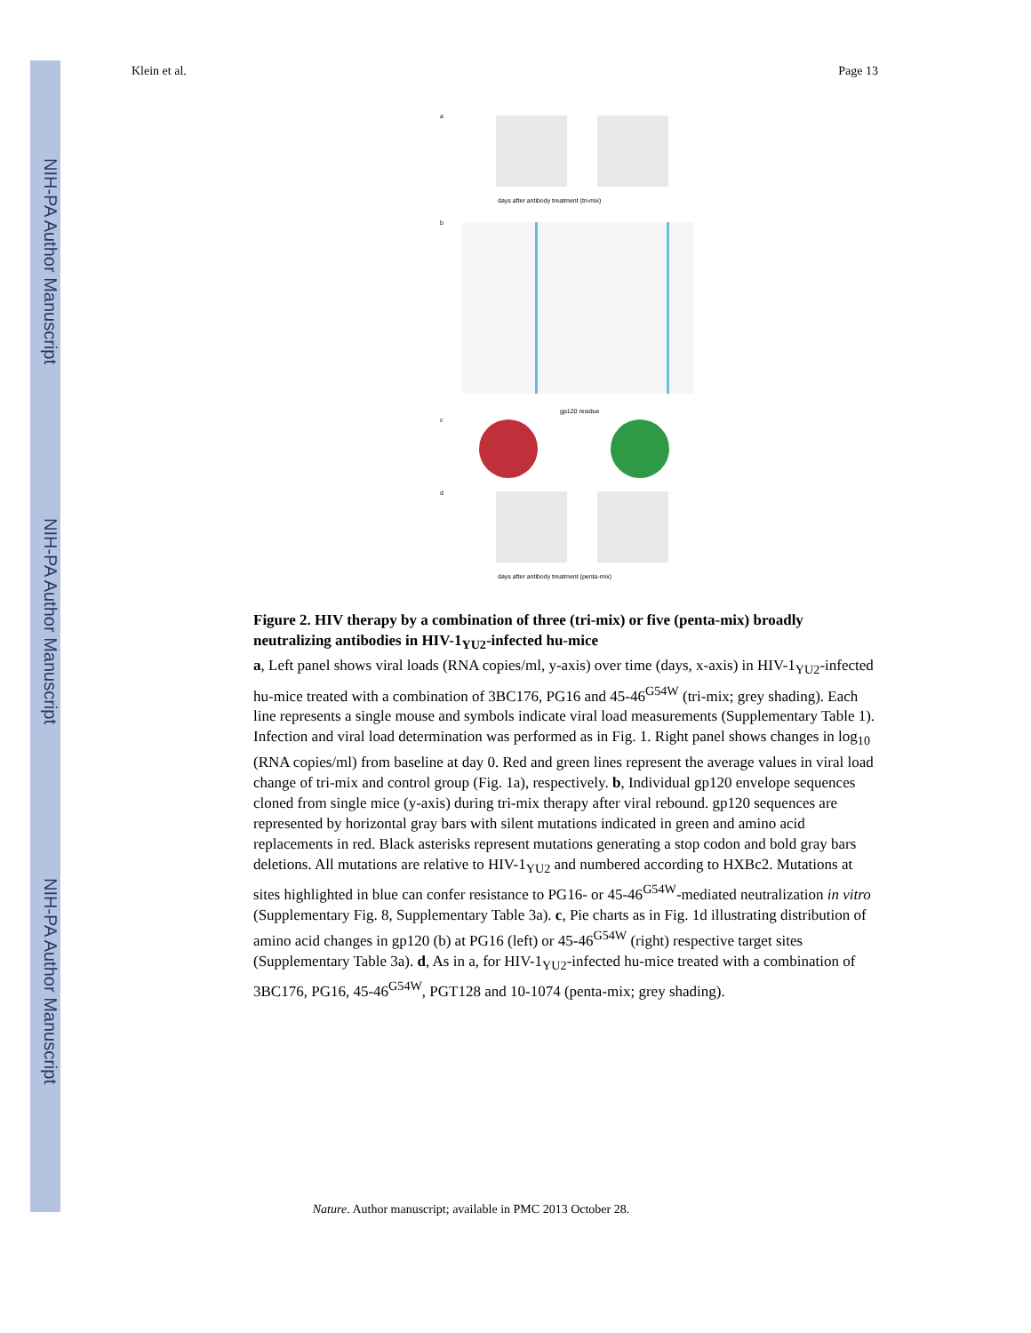NIH-PA Author Manuscript
NIH-PA Author Manuscript
NIH-PA Author Manuscript
Klein et al. Page 13
a
days after antibody treatment (tri-mix)
b
gp120 residue
c
d
days after antibody treatment (penta-mix)
Figure 2. HIV therapy by a combination of three (tri-mix) or five (penta-mix) broadly neutralizing antibodies in HIV-1<sub>YU2</sub>-infected hu-mice
a, Left panel shows viral loads (RNA copies/ml, y-axis) over time (days, x-axis) in HIV-1<sub>YU2</sub>-infected hu-mice treated with a combination of 3BC176, PG16 and 45-46<sup>G54W</sup> (tri-mix; grey shading). Each line represents a single mouse and symbols indicate viral load measurements (Supplementary Table 1). Infection and viral load determination was performed as in Fig. 1. Right panel shows changes in log<sub>10</sub> (RNA copies/ml) from baseline at day 0. Red and green lines represent the average values in viral load change of tri-mix and control group (Fig. 1a), respectively. b, Individual gp120 envelope sequences cloned from single mice (y-axis) during tri-mix therapy after viral rebound. gp120 sequences are represented by horizontal gray bars with silent mutations indicated in green and amino acid replacements in red. Black asterisks represent mutations generating a stop codon and bold gray bars deletions. All mutations are relative to HIV-1<sub>YU2</sub> and numbered according to HXBc2. Mutations at sites highlighted in blue can confer resistance to PG16- or 45-46<sup>G54W</sup>-mediated neutralization in vitro (Supplementary Fig. 8, Supplementary Table 3a). c, Pie charts as in Fig. 1d illustrating distribution of amino acid changes in gp120 (b) at PG16 (left) or 45-46<sup>G54W</sup> (right) respective target sites (Supplementary Table 3a). d, As in a, for HIV-1<sub>YU2</sub>-infected hu-mice treated with a combination of 3BC176, PG16, 45-46<sup>G54W</sup>, PGT128 and 10-1074 (penta-mix; grey shading).
Nature. Author manuscript; available in PMC 2013 October 28.